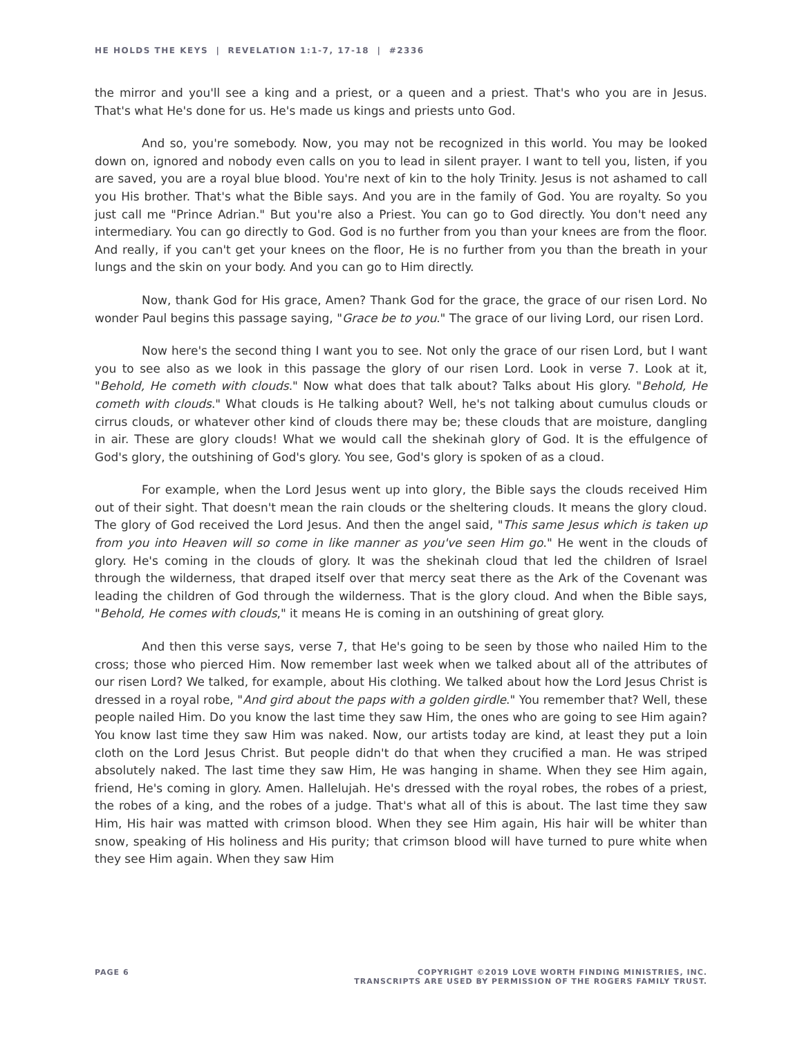HE HOLDS THE KEYS | REVELATION 1:1-7, 17-18 | #2336
the mirror and you'll see a king and a priest, or a queen and a priest. That's who you are in Jesus. That's what He's done for us. He's made us kings and priests unto God.
And so, you're somebody. Now, you may not be recognized in this world. You may be looked down on, ignored and nobody even calls on you to lead in silent prayer. I want to tell you, listen, if you are saved, you are a royal blue blood. You're next of kin to the holy Trinity. Jesus is not ashamed to call you His brother. That's what the Bible says. And you are in the family of God. You are royalty. So you just call me "Prince Adrian." But you're also a Priest. You can go to God directly. You don't need any intermediary. You can go directly to God. God is no further from you than your knees are from the floor. And really, if you can't get your knees on the floor, He is no further from you than the breath in your lungs and the skin on your body. And you can go to Him directly.
Now, thank God for His grace, Amen? Thank God for the grace, the grace of our risen Lord. No wonder Paul begins this passage saying, "Grace be to you." The grace of our living Lord, our risen Lord.
Now here's the second thing I want you to see. Not only the grace of our risen Lord, but I want you to see also as we look in this passage the glory of our risen Lord. Look in verse 7. Look at it, "Behold, He cometh with clouds." Now what does that talk about? Talks about His glory. "Behold, He cometh with clouds." What clouds is He talking about? Well, he's not talking about cumulus clouds or cirrus clouds, or whatever other kind of clouds there may be; these clouds that are moisture, dangling in air. These are glory clouds! What we would call the shekinah glory of God. It is the effulgence of God's glory, the outshining of God's glory. You see, God's glory is spoken of as a cloud.
For example, when the Lord Jesus went up into glory, the Bible says the clouds received Him out of their sight. That doesn't mean the rain clouds or the sheltering clouds. It means the glory cloud. The glory of God received the Lord Jesus. And then the angel said, "This same Jesus which is taken up from you into Heaven will so come in like manner as you've seen Him go." He went in the clouds of glory. He's coming in the clouds of glory. It was the shekinah cloud that led the children of Israel through the wilderness, that draped itself over that mercy seat there as the Ark of the Covenant was leading the children of God through the wilderness. That is the glory cloud. And when the Bible says, "Behold, He comes with clouds," it means He is coming in an outshining of great glory.
And then this verse says, verse 7, that He's going to be seen by those who nailed Him to the cross; those who pierced Him. Now remember last week when we talked about all of the attributes of our risen Lord? We talked, for example, about His clothing. We talked about how the Lord Jesus Christ is dressed in a royal robe, "And gird about the paps with a golden girdle." You remember that? Well, these people nailed Him. Do you know the last time they saw Him, the ones who are going to see Him again? You know last time they saw Him was naked. Now, our artists today are kind, at least they put a loin cloth on the Lord Jesus Christ. But people didn't do that when they crucified a man. He was striped absolutely naked. The last time they saw Him, He was hanging in shame. When they see Him again, friend, He's coming in glory. Amen. Hallelujah. He's dressed with the royal robes, the robes of a priest, the robes of a king, and the robes of a judge. That's what all of this is about. The last time they saw Him, His hair was matted with crimson blood. When they see Him again, His hair will be whiter than snow, speaking of His holiness and His purity; that crimson blood will have turned to pure white when they see Him again. When they saw Him
PAGE 6 COPYRIGHT ©2019 LOVE WORTH FINDING MINISTRIES, INC.
TRANSCRIPTS ARE USED BY PERMISSION OF THE ROGERS FAMILY TRUST.